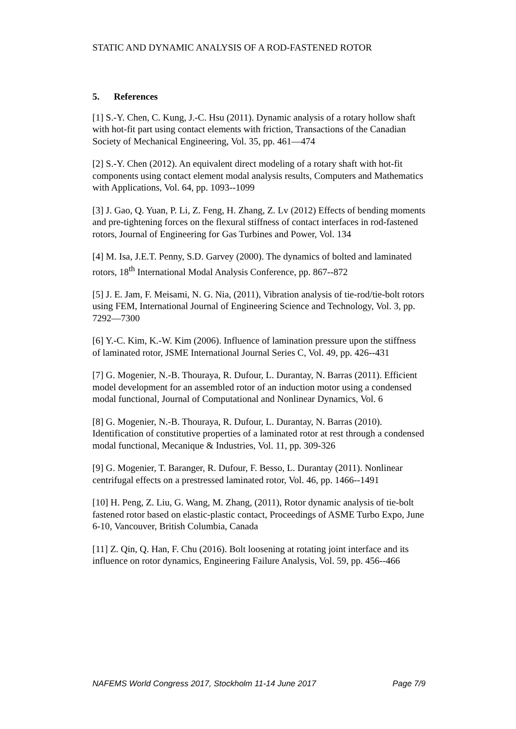STATIC AND DYNAMIC ANALYSIS OF A ROD-FASTENED ROTOR
5. References
[1] S.-Y. Chen, C. Kung, J.-C. Hsu (2011). Dynamic analysis of a rotary hollow shaft with hot-fit part using contact elements with friction, Transactions of the Canadian Society of Mechanical Engineering, Vol. 35, pp. 461—474
[2] S.-Y. Chen (2012). An equivalent direct modeling of a rotary shaft with hot-fit components using contact element modal analysis results, Computers and Mathematics with Applications, Vol. 64, pp. 1093--1099
[3] J. Gao, Q. Yuan, P. Li, Z. Feng, H. Zhang, Z. Lv (2012) Effects of bending moments and pre-tightening forces on the flexural stiffness of contact interfaces in rod-fastened rotors, Journal of Engineering for Gas Turbines and Power, Vol. 134
[4] M. Isa, J.E.T. Penny, S.D. Garvey (2000). The dynamics of bolted and laminated rotors, 18<sup>th</sup> International Modal Analysis Conference, pp. 867--872
[5] J. E. Jam, F. Meisami, N. G. Nia, (2011), Vibration analysis of tie-rod/tie-bolt rotors using FEM, International Journal of Engineering Science and Technology, Vol. 3, pp. 7292—7300
[6] Y.-C. Kim, K.-W. Kim (2006). Influence of lamination pressure upon the stiffness of laminated rotor, JSME International Journal Series C, Vol. 49, pp. 426--431
[7] G. Mogenier, N.-B. Thouraya, R. Dufour, L. Durantay, N. Barras (2011). Efficient model development for an assembled rotor of an induction motor using a condensed modal functional, Journal of Computational and Nonlinear Dynamics, Vol. 6
[8] G. Mogenier, N.-B. Thouraya, R. Dufour, L. Durantay, N. Barras (2010). Identification of constitutive properties of a laminated rotor at rest through a condensed modal functional, Mecanique & Industries, Vol. 11, pp. 309-326
[9] G. Mogenier, T. Baranger, R. Dufour, F. Besso, L. Durantay (2011). Nonlinear centrifugal effects on a prestressed laminated rotor, Vol. 46, pp. 1466--1491
[10] H. Peng, Z. Liu, G. Wang, M. Zhang, (2011), Rotor dynamic analysis of tie-bolt fastened rotor based on elastic-plastic contact, Proceedings of ASME Turbo Expo, June 6-10, Vancouver, British Columbia, Canada
[11] Z. Qin, Q. Han, F. Chu (2016). Bolt loosening at rotating joint interface and its influence on rotor dynamics, Engineering Failure Analysis, Vol. 59, pp. 456--466
NAFEMS World Congress 2017, Stockholm 11-14 June 2017 Page 7/9